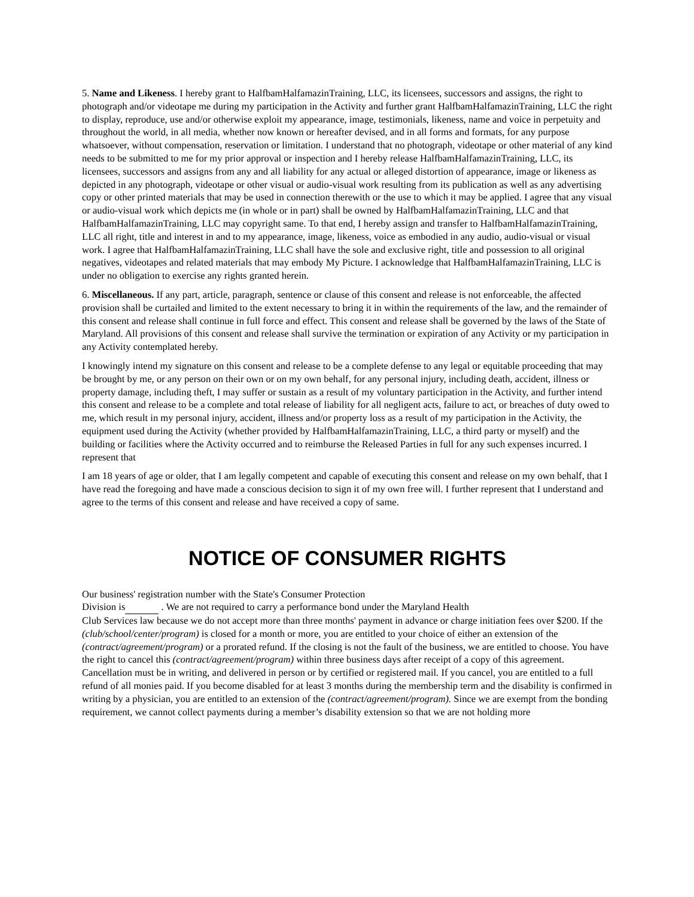5. Name and Likeness. I hereby grant to HalfbamHalfamazinTraining, LLC, its licensees, successors and assigns, the right to photograph and/or videotape me during my participation in the Activity and further grant HalfbamHalfamazinTraining, LLC the right to display, reproduce, use and/or otherwise exploit my appearance, image, testimonials, likeness, name and voice in perpetuity and throughout the world, in all media, whether now known or hereafter devised, and in all forms and formats, for any purpose whatsoever, without compensation, reservation or limitation. I understand that no photograph, videotape or other material of any kind needs to be submitted to me for my prior approval or inspection and I hereby release HalfbamHalfamazinTraining, LLC, its licensees, successors and assigns from any and all liability for any actual or alleged distortion of appearance, image or likeness as depicted in any photograph, videotape or other visual or audio-visual work resulting from its publication as well as any advertising copy or other printed materials that may be used in connection therewith or the use to which it may be applied. I agree that any visual or audio-visual work which depicts me (in whole or in part) shall be owned by HalfbamHalfamazinTraining, LLC and that HalfbamHalfamazinTraining, LLC may copyright same. To that end, I hereby assign and transfer to HalfbamHalfamazinTraining, LLC all right, title and interest in and to my appearance, image, likeness, voice as embodied in any audio, audio-visual or visual work. I agree that HalfbamHalfamazinTraining, LLC shall have the sole and exclusive right, title and possession to all original negatives, videotapes and related materials that may embody My Picture. I acknowledge that HalfbamHalfamazinTraining, LLC is under no obligation to exercise any rights granted herein.
6. Miscellaneous. If any part, article, paragraph, sentence or clause of this consent and release is not enforceable, the affected provision shall be curtailed and limited to the extent necessary to bring it in within the requirements of the law, and the remainder of this consent and release shall continue in full force and effect. This consent and release shall be governed by the laws of the State of Maryland. All provisions of this consent and release shall survive the termination or expiration of any Activity or my participation in any Activity contemplated hereby.
I knowingly intend my signature on this consent and release to be a complete defense to any legal or equitable proceeding that may be brought by me, or any person on their own or on my own behalf, for any personal injury, including death, accident, illness or property damage, including theft, I may suffer or sustain as a result of my voluntary participation in the Activity, and further intend this consent and release to be a complete and total release of liability for all negligent acts, failure to act, or breaches of duty owed to me, which result in my personal injury, accident, illness and/or property loss as a result of my participation in the Activity, the equipment used during the Activity (whether provided by HalfbamHalfamazinTraining, LLC, a third party or myself) and the building or facilities where the Activity occurred and to reimburse the Released Parties in full for any such expenses incurred. I represent that
I am 18 years of age or older, that I am legally competent and capable of executing this consent and release on my own behalf, that I have read the foregoing and have made a conscious decision to sign it of my own free will. I further represent that I understand and agree to the terms of this consent and release and have received a copy of same.
NOTICE OF CONSUMER RIGHTS
Our business' registration number with the State's Consumer Protection
Division is . We are not required to carry a performance bond under the Maryland Health
Club Services law because we do not accept more than three months' payment in advance or charge initiation fees over $200. If the (club/school/center/program) is closed for a month or more, you are entitled to your choice of either an extension of the (contract/agreement/program) or a prorated refund. If the closing is not the fault of the business, we are entitled to choose. You have the right to cancel this (contract/agreement/program) within three business days after receipt of a copy of this agreement. Cancellation must be in writing, and delivered in person or by certified or registered mail. If you cancel, you are entitled to a full refund of all monies paid. If you become disabled for at least 3 months during the membership term and the disability is confirmed in writing by a physician, you are entitled to an extension of the (contract/agreement/program). Since we are exempt from the bonding requirement, we cannot collect payments during a member’s disability extension so that we are not holding more